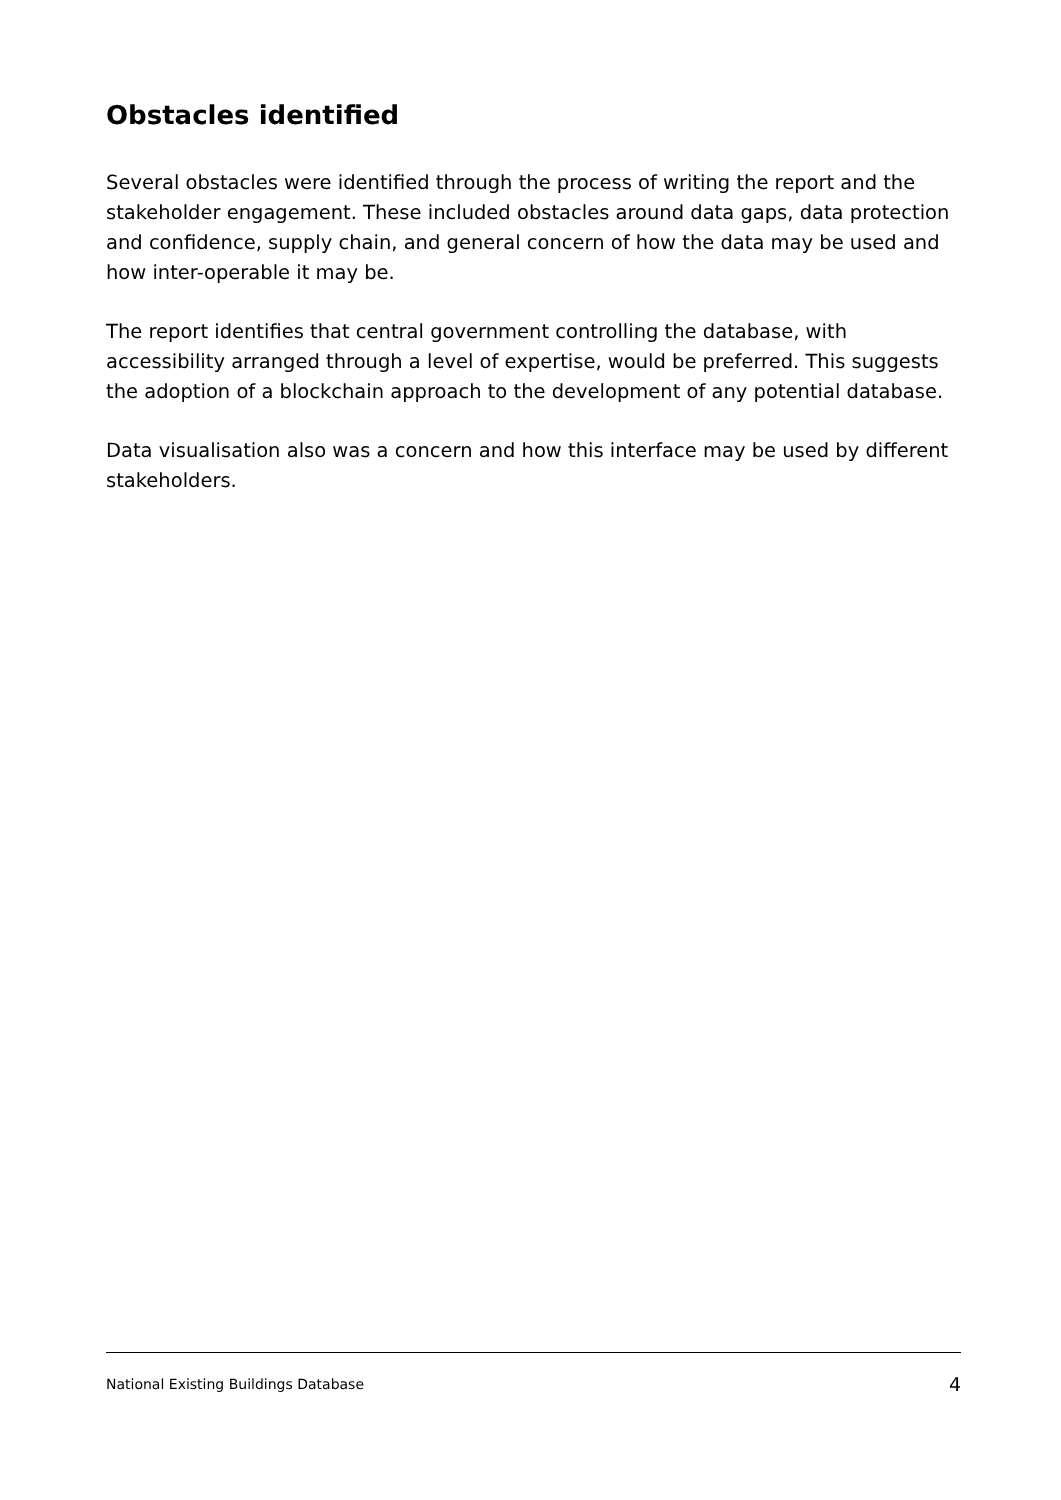Obstacles identified
Several obstacles were identified through the process of writing the report and the stakeholder engagement. These included obstacles around data gaps, data protection and confidence, supply chain, and general concern of how the data may be used and how inter-operable it may be.
The report identifies that central government controlling the database, with accessibility arranged through a level of expertise, would be preferred. This suggests the adoption of a blockchain approach to the development of any potential database.
Data visualisation also was a concern and how this interface may be used by different stakeholders.
National Existing Buildings Database 4